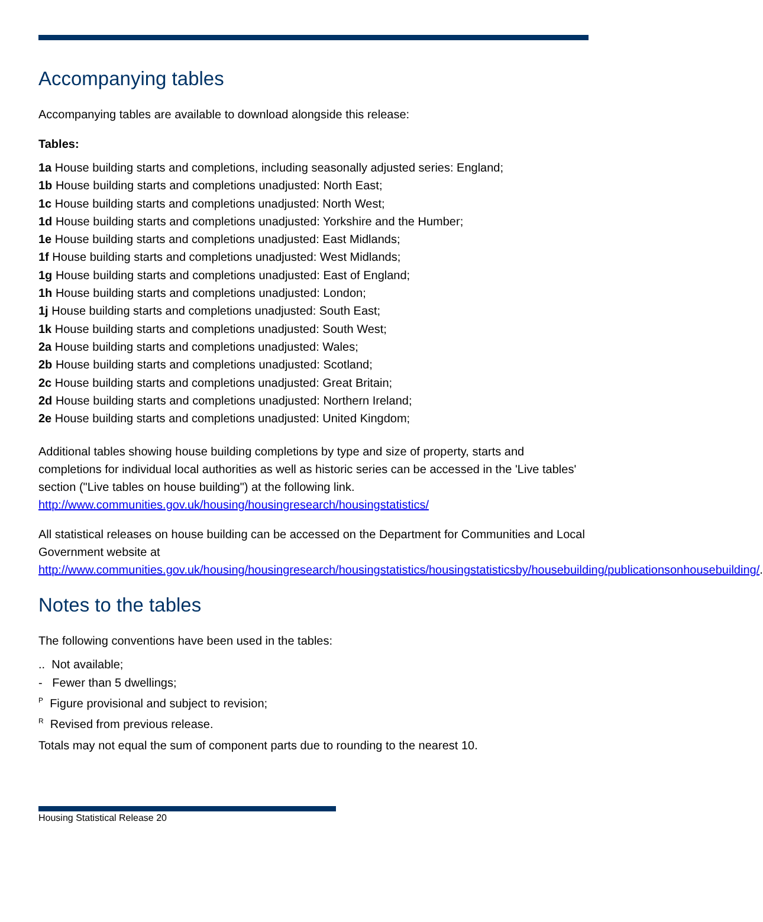Accompanying tables
Accompanying tables are available to download alongside this release:
Tables:
1a House building starts and completions, including seasonally adjusted series: England;
1b House building starts and completions unadjusted: North East;
1c House building starts and completions unadjusted: North West;
1d House building starts and completions unadjusted: Yorkshire and the Humber;
1e House building starts and completions unadjusted: East Midlands;
1f House building starts and completions unadjusted: West Midlands;
1g House building starts and completions unadjusted: East of England;
1h House building starts and completions unadjusted: London;
1j House building starts and completions unadjusted: South East;
1k House building starts and completions unadjusted: South West;
2a House building starts and completions unadjusted: Wales;
2b House building starts and completions unadjusted: Scotland;
2c House building starts and completions unadjusted: Great Britain;
2d House building starts and completions unadjusted: Northern Ireland;
2e House building starts and completions unadjusted: United Kingdom;
Additional tables showing house building completions by type and size of property, starts and completions for individual local authorities as well as historic series can be accessed in the 'Live tables' section ("Live tables on house building") at the following link.
http://www.communities.gov.uk/housing/housingresearch/housingstatistics/
All statistical releases on house building can be accessed on the Department for Communities and Local Government website at
http://www.communities.gov.uk/housing/housingresearch/housingstatistics/housingstatisticsby/housebuilding/publicationsonhousebuilding/.
Notes to the tables
The following conventions have been used in the tables:
.. Not available;
- Fewer than 5 dwellings;
<sup>P</sup> Figure provisional and subject to revision;
<sup>R</sup> Revised from previous release.
Totals may not equal the sum of component parts due to rounding to the nearest 10.
Housing Statistical Release 20